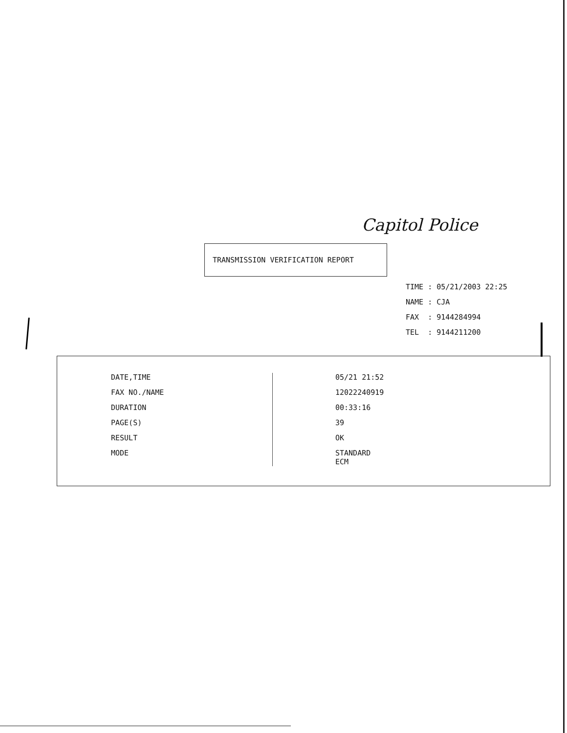Capitol Police
TRANSMISSION VERIFICATION REPORT
TIME : 05/21/2003 22:25
NAME : CJA
FAX : 9144284994
TEL : 9144211200
| DATE,TIME | 05/21 21:52 |
| FAX NO./NAME | 12022240919 |
| DURATION | 00:33:16 |
| PAGE(S) | 39 |
| RESULT | OK |
| MODE | STANDARD ECM |